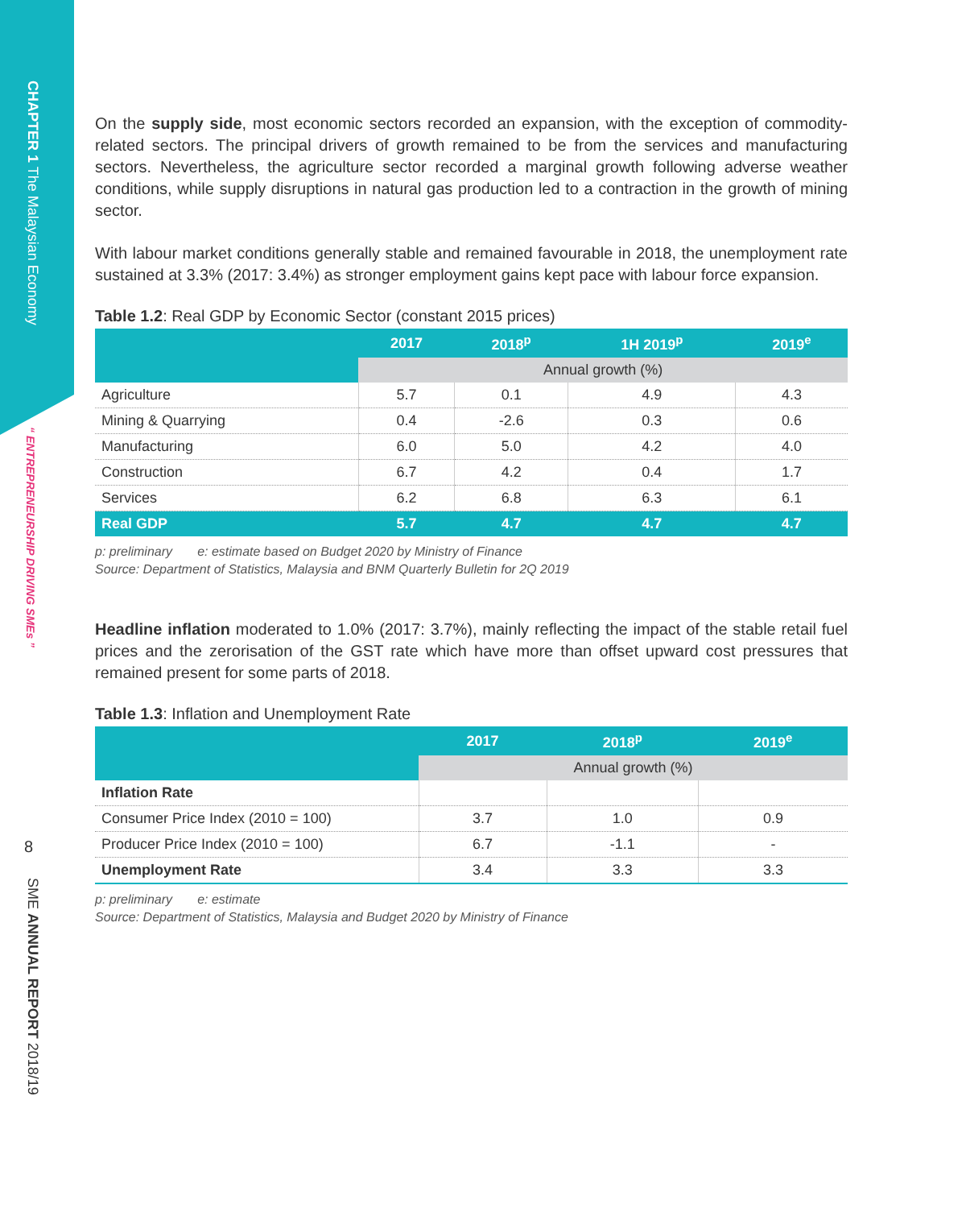CHAPTER 1 The Malaysian Economy
“ ENTREPRENEURSHIP DRIVING SMEs ”
8
SME ANNUAL REPORT 2018/19
On the supply side, most economic sectors recorded an expansion, with the exception of commodity-related sectors. The principal drivers of growth remained to be from the services and manufacturing sectors. Nevertheless, the agriculture sector recorded a marginal growth following adverse weather conditions, while supply disruptions in natural gas production led to a contraction in the growth of mining sector.
With labour market conditions generally stable and remained favourable in 2018, the unemployment rate sustained at 3.3% (2017: 3.4%) as stronger employment gains kept pace with labour force expansion.
Table 1.2: Real GDP by Economic Sector (constant 2015 prices)
| | 2017 | 2018<sup>p</sup> | 1H 2019<sup>p</sup> | 2019<sup>e</sup> |
| --- | --- | --- | --- | --- |
| | Annual growth (%) | | | |
| Agriculture | 5.7 | 0.1 | 4.9 | 4.3 |
| Mining & Quarrying | 0.4 | -2.6 | 0.3 | 0.6 |
| Manufacturing | 6.0 | 5.0 | 4.2 | 4.0 |
| Construction | 6.7 | 4.2 | 0.4 | 1.7 |
| Services | 6.2 | 6.8 | 6.3 | 6.1 |
| Real GDP | 5.7 | 4.7 | 4.7 | 4.7 |
p: preliminary e: estimate based on Budget 2020 by Ministry of Finance
Source: Department of Statistics, Malaysia and BNM Quarterly Bulletin for 2Q 2019
Headline inflation moderated to 1.0% (2017: 3.7%), mainly reflecting the impact of the stable retail fuel prices and the zerorisation of the GST rate which have more than offset upward cost pressures that remained present for some parts of 2018.
Table 1.3: Inflation and Unemployment Rate
| | 2017 | 2018<sup>p</sup> | 2019<sup>e</sup> |
| --- | --- | --- | --- |
| | Annual growth (%) | | |
| Inflation Rate | | | |
| Consumer Price Index (2010 = 100) | 3.7 | 1.0 | 0.9 |
| Producer Price Index (2010 = 100) | 6.7 | -1.1 | - |
| Unemployment Rate | 3.4 | 3.3 | 3.3 |
p: preliminary e: estimate
Source: Department of Statistics, Malaysia and Budget 2020 by Ministry of Finance